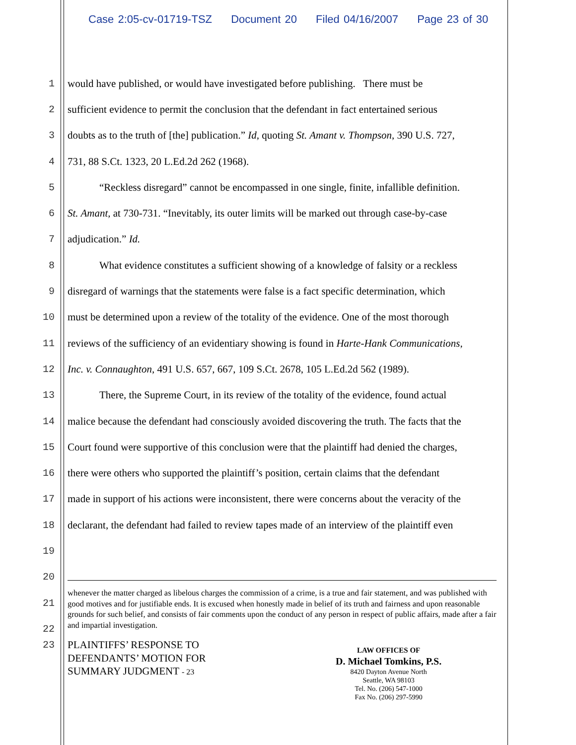Case 2:05-cv-01719-TSZ Document 20 Filed 04/16/2007 Page 23 of 30
1 would have published, or would have investigated before publishing. There must be
2 sufficient evidence to permit the conclusion that the defendant in fact entertained serious
3 doubts as to the truth of [the] publication.” Id, quoting St. Amant v. Thompson, 390 U.S. 727,
4 731, 88 S.Ct. 1323, 20 L.Ed.2d 262 (1968).
5 “Reckless disregard” cannot be encompassed in one single, finite, infallible definition.
6 St. Amant, at 730-731. “Inevitably, its outer limits will be marked out through case-by-case
7 adjudication.” Id.
8 What evidence constitutes a sufficient showing of a knowledge of falsity or a reckless
9 disregard of warnings that the statements were false is a fact specific determination, which
10 must be determined upon a review of the totality of the evidence. One of the most thorough
11 reviews of the sufficiency of an evidentiary showing is found in Harte-Hank Communications,
12 Inc. v. Connaughton, 491 U.S. 657, 667, 109 S.Ct. 2678, 105 L.Ed.2d 562 (1989).
13 There, the Supreme Court, in its review of the totality of the evidence, found actual
14 malice because the defendant had consciously avoided discovering the truth. The facts that the
15 Court found were supportive of this conclusion were that the plaintiff had denied the charges,
16 there were others who supported the plaintiff’s position, certain claims that the defendant
17 made in support of his actions were inconsistent, there were concerns about the veracity of the
18 declarant, the defendant had failed to review tapes made of an interview of the plaintiff even
19
20
21
22
whenever the matter charged as libelous charges the commission of a crime, is a true and fair statement, and was published with good motives and for justifiable ends. It is excused when honestly made in belief of its truth and fairness and upon reasonable grounds for such belief, and consists of fair comments upon the conduct of any person in respect of public affairs, made after a fair and impartial investigation.
23
PLAINTIFFS’ RESPONSE TO
DEFENDANTS’ MOTION FOR
SUMMARY JUDGMENT - 23
LAW OFFICES OF
D. Michael Tomkins, P.S.
8420 Dayton Avenue North
Seattle, WA 98103
Tel. No. (206) 547-1000
Fax No. (206) 297-5990